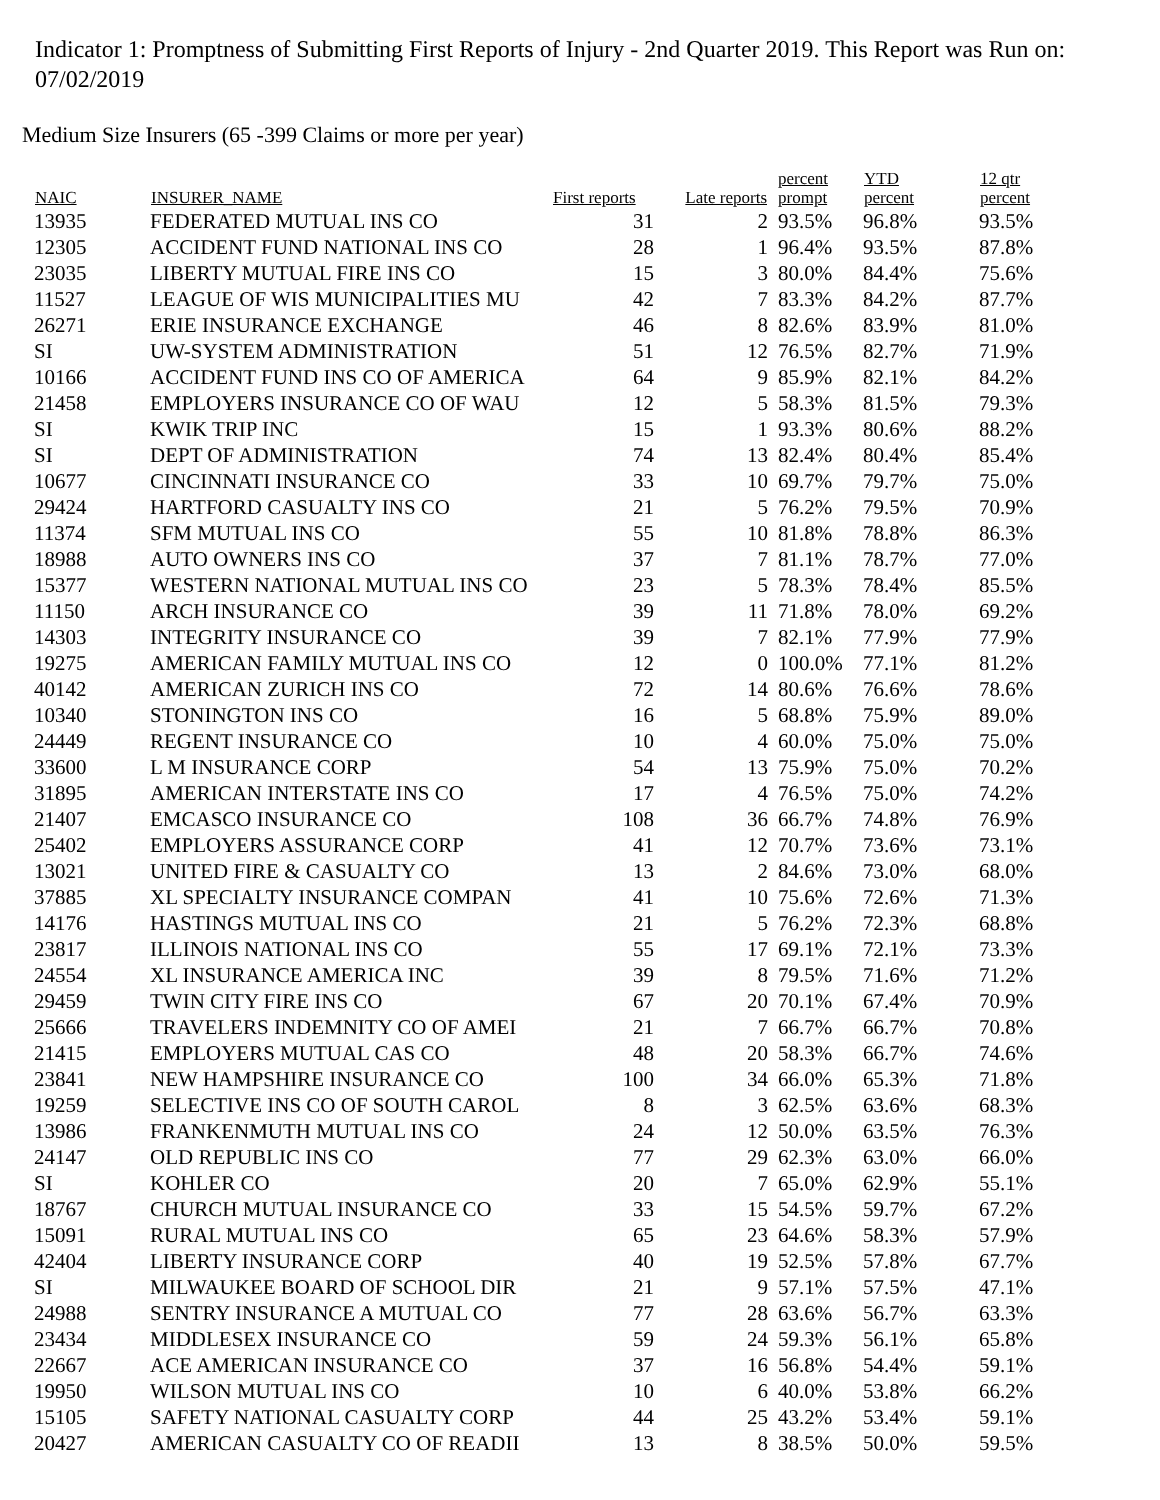Indicator 1: Promptness of Submitting First Reports of Injury - 2nd Quarter 2019. This Report was Run on: 07/02/2019
Medium Size Insurers (65 -399 Claims or more per year)
| NAIC | INSURER_NAME | First reports | Late reports | percent prompt | YTD percent | 12 qtr percent |
| --- | --- | --- | --- | --- | --- | --- |
| 13935 | FEDERATED MUTUAL INS CO | 31 | 2 | 93.5% | 96.8% | 93.5% |
| 12305 | ACCIDENT FUND NATIONAL INS CO | 28 | 1 | 96.4% | 93.5% | 87.8% |
| 23035 | LIBERTY MUTUAL FIRE INS CO | 15 | 3 | 80.0% | 84.4% | 75.6% |
| 11527 | LEAGUE OF WIS MUNICIPALITIES MU | 42 | 7 | 83.3% | 84.2% | 87.7% |
| 26271 | ERIE INSURANCE EXCHANGE | 46 | 8 | 82.6% | 83.9% | 81.0% |
| SI | UW-SYSTEM ADMINISTRATION | 51 | 12 | 76.5% | 82.7% | 71.9% |
| 10166 | ACCIDENT FUND INS CO OF AMERICA | 64 | 9 | 85.9% | 82.1% | 84.2% |
| 21458 | EMPLOYERS INSURANCE CO OF WAU | 12 | 5 | 58.3% | 81.5% | 79.3% |
| SI | KWIK TRIP INC | 15 | 1 | 93.3% | 80.6% | 88.2% |
| SI | DEPT OF ADMINISTRATION | 74 | 13 | 82.4% | 80.4% | 85.4% |
| 10677 | CINCINNATI INSURANCE CO | 33 | 10 | 69.7% | 79.7% | 75.0% |
| 29424 | HARTFORD CASUALTY INS CO | 21 | 5 | 76.2% | 79.5% | 70.9% |
| 11374 | SFM MUTUAL INS CO | 55 | 10 | 81.8% | 78.8% | 86.3% |
| 18988 | AUTO OWNERS INS CO | 37 | 7 | 81.1% | 78.7% | 77.0% |
| 15377 | WESTERN NATIONAL MUTUAL INS CO | 23 | 5 | 78.3% | 78.4% | 85.5% |
| 11150 | ARCH INSURANCE CO | 39 | 11 | 71.8% | 78.0% | 69.2% |
| 14303 | INTEGRITY INSURANCE CO | 39 | 7 | 82.1% | 77.9% | 77.9% |
| 19275 | AMERICAN FAMILY MUTUAL INS CO | 12 | 0 | 100.0% | 77.1% | 81.2% |
| 40142 | AMERICAN ZURICH INS CO | 72 | 14 | 80.6% | 76.6% | 78.6% |
| 10340 | STONINGTON INS CO | 16 | 5 | 68.8% | 75.9% | 89.0% |
| 24449 | REGENT INSURANCE CO | 10 | 4 | 60.0% | 75.0% | 75.0% |
| 33600 | L M INSURANCE CORP | 54 | 13 | 75.9% | 75.0% | 70.2% |
| 31895 | AMERICAN INTERSTATE INS CO | 17 | 4 | 76.5% | 75.0% | 74.2% |
| 21407 | EMCASCO INSURANCE CO | 108 | 36 | 66.7% | 74.8% | 76.9% |
| 25402 | EMPLOYERS ASSURANCE CORP | 41 | 12 | 70.7% | 73.6% | 73.1% |
| 13021 | UNITED FIRE & CASUALTY CO | 13 | 2 | 84.6% | 73.0% | 68.0% |
| 37885 | XL SPECIALTY INSURANCE COMPAN | 41 | 10 | 75.6% | 72.6% | 71.3% |
| 14176 | HASTINGS MUTUAL INS CO | 21 | 5 | 76.2% | 72.3% | 68.8% |
| 23817 | ILLINOIS NATIONAL INS CO | 55 | 17 | 69.1% | 72.1% | 73.3% |
| 24554 | XL INSURANCE AMERICA INC | 39 | 8 | 79.5% | 71.6% | 71.2% |
| 29459 | TWIN CITY FIRE INS CO | 67 | 20 | 70.1% | 67.4% | 70.9% |
| 25666 | TRAVELERS INDEMNITY CO OF AMEI | 21 | 7 | 66.7% | 66.7% | 70.8% |
| 21415 | EMPLOYERS MUTUAL CAS CO | 48 | 20 | 58.3% | 66.7% | 74.6% |
| 23841 | NEW HAMPSHIRE INSURANCE CO | 100 | 34 | 66.0% | 65.3% | 71.8% |
| 19259 | SELECTIVE INS CO OF SOUTH CAROL | 8 | 3 | 62.5% | 63.6% | 68.3% |
| 13986 | FRANKENMUTH MUTUAL INS CO | 24 | 12 | 50.0% | 63.5% | 76.3% |
| 24147 | OLD REPUBLIC INS CO | 77 | 29 | 62.3% | 63.0% | 66.0% |
| SI | KOHLER CO | 20 | 7 | 65.0% | 62.9% | 55.1% |
| 18767 | CHURCH MUTUAL INSURANCE CO | 33 | 15 | 54.5% | 59.7% | 67.2% |
| 15091 | RURAL MUTUAL INS CO | 65 | 23 | 64.6% | 58.3% | 57.9% |
| 42404 | LIBERTY INSURANCE CORP | 40 | 19 | 52.5% | 57.8% | 67.7% |
| SI | MILWAUKEE BOARD OF SCHOOL DIR | 21 | 9 | 57.1% | 57.5% | 47.1% |
| 24988 | SENTRY INSURANCE A MUTUAL CO | 77 | 28 | 63.6% | 56.7% | 63.3% |
| 23434 | MIDDLESEX INSURANCE CO | 59 | 24 | 59.3% | 56.1% | 65.8% |
| 22667 | ACE AMERICAN INSURANCE CO | 37 | 16 | 56.8% | 54.4% | 59.1% |
| 19950 | WILSON MUTUAL INS CO | 10 | 6 | 40.0% | 53.8% | 66.2% |
| 15105 | SAFETY NATIONAL CASUALTY CORP | 44 | 25 | 43.2% | 53.4% | 59.1% |
| 20427 | AMERICAN CASUALTY CO OF READII | 13 | 8 | 38.5% | 50.0% | 59.5% |